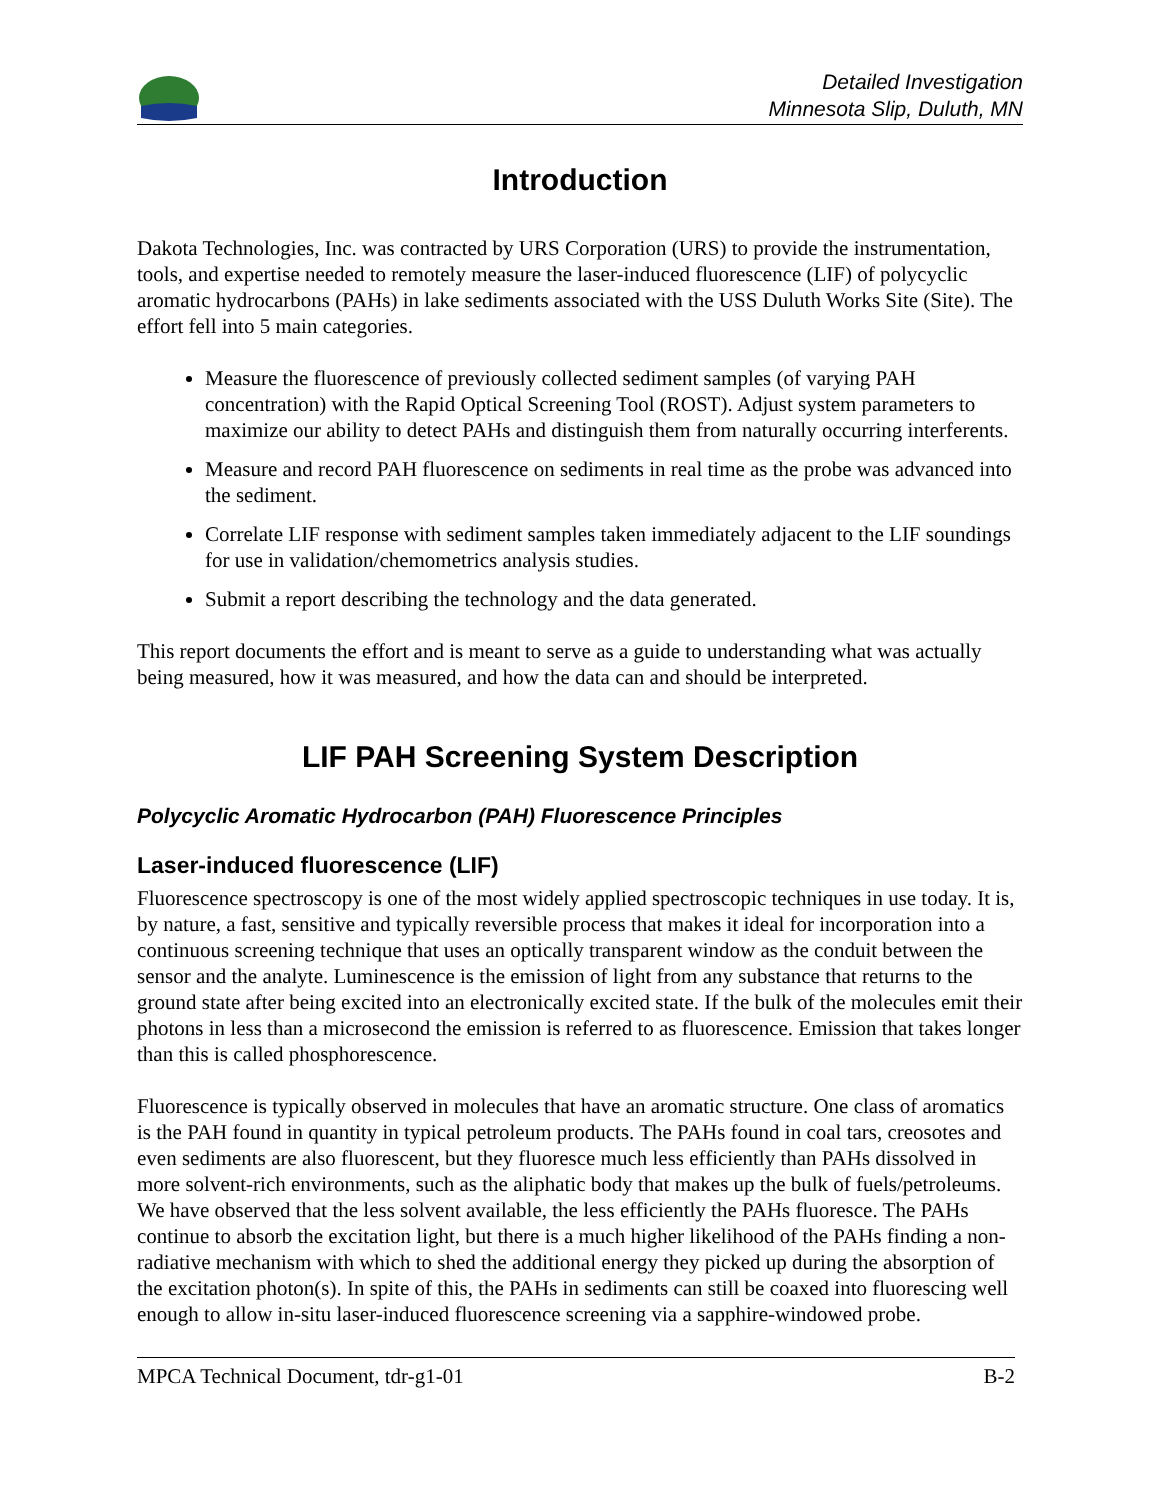Detailed Investigation
Minnesota Slip, Duluth, MN
Introduction
Dakota Technologies, Inc. was contracted by URS Corporation (URS) to provide the instrumentation, tools, and expertise needed to remotely measure the laser-induced fluorescence (LIF) of polycyclic aromatic hydrocarbons (PAHs) in lake sediments associated with the USS Duluth Works Site (Site). The effort fell into 5 main categories.
Measure the fluorescence of previously collected sediment samples (of varying PAH concentration) with the Rapid Optical Screening Tool (ROST). Adjust system parameters to maximize our ability to detect PAHs and distinguish them from naturally occurring interferents.
Measure and record PAH fluorescence on sediments in real time as the probe was advanced into the sediment.
Correlate LIF response with sediment samples taken immediately adjacent to the LIF soundings for use in validation/chemometrics analysis studies.
Submit a report describing the technology and the data generated.
This report documents the effort and is meant to serve as a guide to understanding what was actually being measured, how it was measured, and how the data can and should be interpreted.
LIF PAH Screening System Description
Polycyclic Aromatic Hydrocarbon (PAH) Fluorescence Principles
Laser-induced fluorescence (LIF)
Fluorescence spectroscopy is one of the most widely applied spectroscopic techniques in use today. It is, by nature, a fast, sensitive and typically reversible process that makes it ideal for incorporation into a continuous screening technique that uses an optically transparent window as the conduit between the sensor and the analyte. Luminescence is the emission of light from any substance that returns to the ground state after being excited into an electronically excited state. If the bulk of the molecules emit their photons in less than a microsecond the emission is referred to as fluorescence. Emission that takes longer than this is called phosphorescence.
Fluorescence is typically observed in molecules that have an aromatic structure. One class of aromatics is the PAH found in quantity in typical petroleum products. The PAHs found in coal tars, creosotes and even sediments are also fluorescent, but they fluoresce much less efficiently than PAHs dissolved in more solvent-rich environments, such as the aliphatic body that makes up the bulk of fuels/petroleums. We have observed that the less solvent available, the less efficiently the PAHs fluoresce. The PAHs continue to absorb the excitation light, but there is a much higher likelihood of the PAHs finding a non-radiative mechanism with which to shed the additional energy they picked up during the absorption of the excitation photon(s). In spite of this, the PAHs in sediments can still be coaxed into fluorescing well enough to allow in-situ laser-induced fluorescence screening via a sapphire-windowed probe.
MPCA Technical Document, tdr-g1-01 B-2